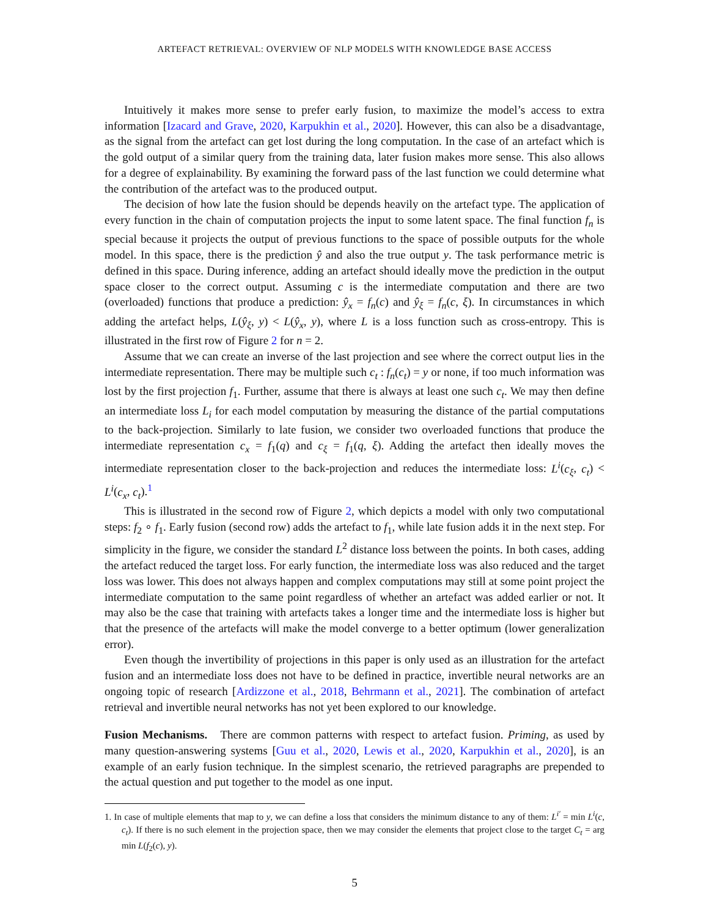ARTEFACT RETRIEVAL: OVERVIEW OF NLP MODELS WITH KNOWLEDGE BASE ACCESS
Intuitively it makes more sense to prefer early fusion, to maximize the model’s access to extra information [Izacard and Grave, 2020, Karpukhin et al., 2020]. However, this can also be a disadvantage, as the signal from the artefact can get lost during the long computation. In the case of an artefact which is the gold output of a similar query from the training data, later fusion makes more sense. This also allows for a degree of explainability. By examining the forward pass of the last function we could determine what the contribution of the artefact was to the produced output.
The decision of how late the fusion should be depends heavily on the artefact type. The application of every function in the chain of computation projects the input to some latent space. The final function f<sub>n</sub> is special because it projects the output of previous functions to the space of possible outputs for the whole model. In this space, there is the prediction ŷ and also the true output y. The task performance metric is defined in this space. During inference, adding an artefact should ideally move the prediction in the output space closer to the correct output. Assuming c is the intermediate computation and there are two (overloaded) functions that produce a prediction: ŷ<sub>x</sub> = f<sub>n</sub>(c) and ŷ<sub>ξ</sub> = f<sub>n</sub>(c, ξ). In circumstances in which adding the artefact helps, L(ŷ<sub>ξ</sub>, y) < L(ŷ<sub>x</sub>, y), where L is a loss function such as cross-entropy. This is illustrated in the first row of Figure 2 for n = 2.
Assume that we can create an inverse of the last projection and see where the correct output lies in the intermediate representation. There may be multiple such c<sub>t</sub> : f<sub>n</sub>(c<sub>t</sub>) = y or none, if too much information was lost by the first projection f<sub>1</sub>. Further, assume that there is always at least one such c<sub>t</sub>. We may then define an intermediate loss L<sub>i</sub> for each model computation by measuring the distance of the partial computations to the back-projection. Similarly to late fusion, we consider two overloaded functions that produce the intermediate representation c<sub>x</sub> = f<sub>1</sub>(q) and c<sub>ξ</sub> = f<sub>1</sub>(q, ξ). Adding the artefact then ideally moves the intermediate representation closer to the back-projection and reduces the intermediate loss: L<sup>i</sup>(c<sub>ξ</sub>, c<sub>t</sub>) < L<sup>i</sup>(c<sub>x</sub>, c<sub>t</sub>).<sup>1</sup>
This is illustrated in the second row of Figure 2, which depicts a model with only two computational steps: f<sub>2</sub> ∘ f<sub>1</sub>. Early fusion (second row) adds the artefact to f<sub>1</sub>, while late fusion adds it in the next step. For simplicity in the figure, we consider the standard L<sup>2</sup> distance loss between the points. In both cases, adding the artefact reduced the target loss. For early function, the intermediate loss was also reduced and the target loss was lower. This does not always happen and complex computations may still at some point project the intermediate computation to the same point regardless of whether an artefact was added earlier or not. It may also be the case that training with artefacts takes a longer time and the intermediate loss is higher but that the presence of the artefacts will make the model converge to a better optimum (lower generalization error).
Even though the invertibility of projections in this paper is only used as an illustration for the artefact fusion and an intermediate loss does not have to be defined in practice, invertible neural networks are an ongoing topic of research [Ardizzone et al., 2018, Behrmann et al., 2021]. The combination of artefact retrieval and invertible neural networks has not yet been explored to our knowledge.
Fusion Mechanisms. There are common patterns with respect to artefact fusion. Priming, as used by many question-answering systems [Guu et al., 2020, Lewis et al., 2020, Karpukhin et al., 2020], is an example of an early fusion technique. In the simplest scenario, the retrieved paragraphs are prepended to the actual question and put together to the model as one input.
1. In case of multiple elements that map to y, we can define a loss that considers the minimum distance to any of them: L<sup>i′</sup> = min L<sup>i</sup>(c, c<sub>t</sub>). If there is no such element in the projection space, then we may consider the elements that project close to the target C<sub>t</sub> = arg min L(f<sub>2</sub>(c), y).
5